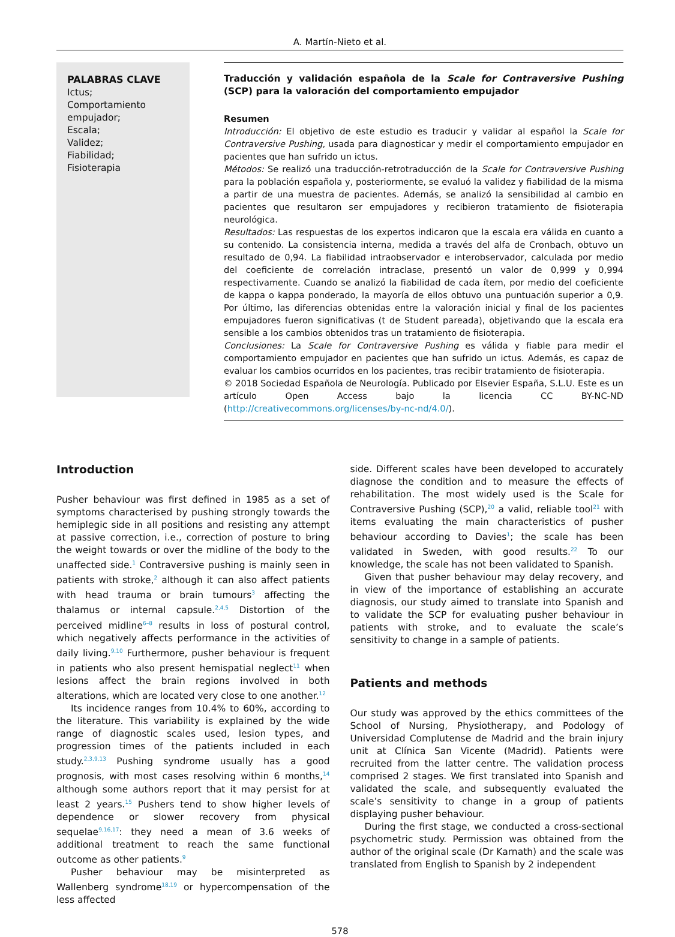A. Martín-Nieto et al.
PALABRAS CLAVE
Ictus;
Comportamiento empujador;
Escala;
Validez;
Fiabilidad;
Fisioterapia
Traducción y validación española de la Scale for Contraversive Pushing (SCP) para la valoración del comportamiento empujador
Resumen
Introducción: El objetivo de este estudio es traducir y validar al español la Scale for Contraversive Pushing, usada para diagnosticar y medir el comportamiento empujador en pacientes que han sufrido un ictus.
Métodos: Se realizó una traducción-retrotraducción de la Scale for Contraversive Pushing para la población española y, posteriormente, se evaluó la validez y fiabilidad de la misma a partir de una muestra de pacientes. Además, se analizó la sensibilidad al cambio en pacientes que resultaron ser empujadores y recibieron tratamiento de fisioterapia neurológica.
Resultados: Las respuestas de los expertos indicaron que la escala era válida en cuanto a su contenido. La consistencia interna, medida a través del alfa de Cronbach, obtuvo un resultado de 0,94. La fiabilidad intraobservador e interobservador, calculada por medio del coeficiente de correlación intraclase, presentó un valor de 0,999 y 0,994 respectivamente. Cuando se analizó la fiabilidad de cada ítem, por medio del coeficiente de kappa o kappa ponderado, la mayoría de ellos obtuvo una puntuación superior a 0,9. Por último, las diferencias obtenidas entre la valoración inicial y final de los pacientes empujadores fueron significativas (t de Student pareada), objetivando que la escala era sensible a los cambios obtenidos tras un tratamiento de fisioterapia.
Conclusiones: La Scale for Contraversive Pushing es válida y fiable para medir el comportamiento empujador en pacientes que han sufrido un ictus. Además, es capaz de evaluar los cambios ocurridos en los pacientes, tras recibir tratamiento de fisioterapia.
© 2018 Sociedad Española de Neurología. Publicado por Elsevier España, S.L.U. Este es un artículo Open Access bajo la licencia CC BY-NC-ND (http://creativecommons.org/licenses/by-nc-nd/4.0/).
Introduction
Pusher behaviour was first defined in 1985 as a set of symptoms characterised by pushing strongly towards the hemiplegic side in all positions and resisting any attempt at passive correction, i.e., correction of posture to bring the weight towards or over the midline of the body to the unaffected side.<sup>1</sup> Contraversive pushing is mainly seen in patients with stroke,<sup>2</sup> although it can also affect patients with head trauma or brain tumours<sup>3</sup> affecting the thalamus or internal capsule.<sup>2,4,5</sup> Distortion of the perceived midline<sup>6–8</sup> results in loss of postural control, which negatively affects performance in the activities of daily living.<sup>9,10</sup> Furthermore, pusher behaviour is frequent in patients who also present hemispatial neglect<sup>11</sup> when lesions affect the brain regions involved in both alterations, which are located very close to one another.<sup>12</sup>
Its incidence ranges from 10.4% to 60%, according to the literature. This variability is explained by the wide range of diagnostic scales used, lesion types, and progression times of the patients included in each study.<sup>2,3,9,13</sup> Pushing syndrome usually has a good prognosis, with most cases resolving within 6 months,<sup>14</sup> although some authors report that it may persist for at least 2 years.<sup>15</sup> Pushers tend to show higher levels of dependence or slower recovery from physical sequelae<sup>9,16,17</sup>: they need a mean of 3.6 weeks of additional treatment to reach the same functional outcome as other patients.<sup>9</sup>
Pusher behaviour may be misinterpreted as Wallenberg syndrome<sup>18,19</sup> or hypercompensation of the less affected
side. Different scales have been developed to accurately diagnose the condition and to measure the effects of rehabilitation. The most widely used is the Scale for Contraversive Pushing (SCP),<sup>20</sup> a valid, reliable tool<sup>21</sup> with items evaluating the main characteristics of pusher behaviour according to Davies<sup>1</sup>; the scale has been validated in Sweden, with good results.<sup>22</sup> To our knowledge, the scale has not been validated to Spanish.
Given that pusher behaviour may delay recovery, and in view of the importance of establishing an accurate diagnosis, our study aimed to translate into Spanish and to validate the SCP for evaluating pusher behaviour in patients with stroke, and to evaluate the scale’s sensitivity to change in a sample of patients.
Patients and methods
Our study was approved by the ethics committees of the School of Nursing, Physiotherapy, and Podology of Universidad Complutense de Madrid and the brain injury unit at Clínica San Vicente (Madrid). Patients were recruited from the latter centre. The validation process comprised 2 stages. We first translated into Spanish and validated the scale, and subsequently evaluated the scale’s sensitivity to change in a group of patients displaying pusher behaviour.
During the first stage, we conducted a cross-sectional psychometric study. Permission was obtained from the author of the original scale (Dr Karnath) and the scale was translated from English to Spanish by 2 independent
578